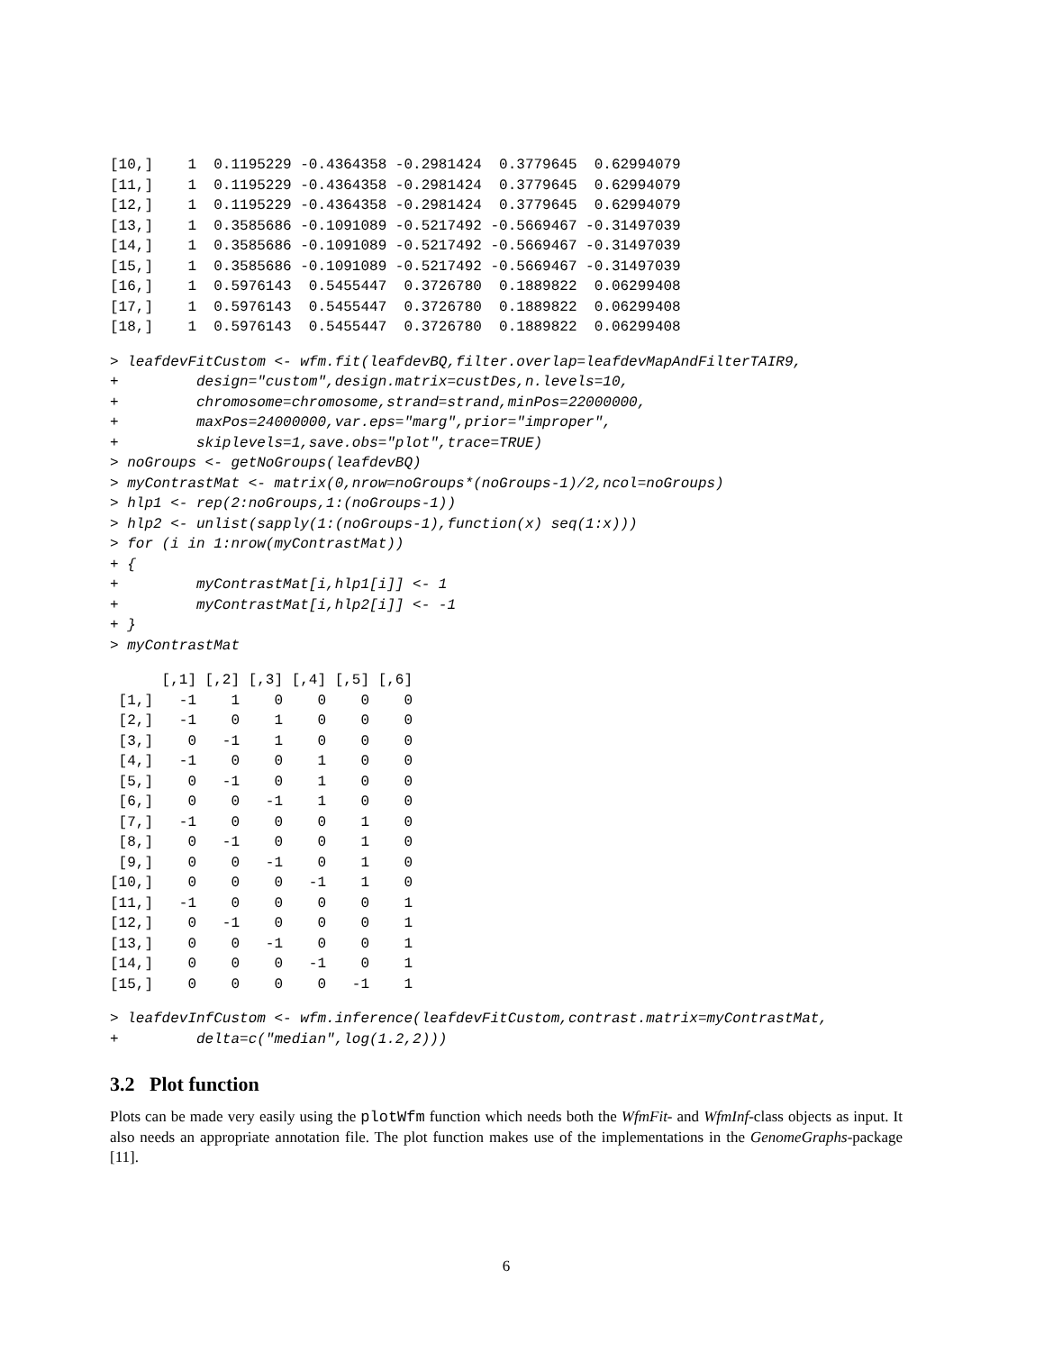[10,]    1  0.1195229 -0.4364358 -0.2981424  0.3779645  0.62994079
[11,]    1  0.1195229 -0.4364358 -0.2981424  0.3779645  0.62994079
[12,]    1  0.1195229 -0.4364358 -0.2981424  0.3779645  0.62994079
[13,]    1  0.3585686 -0.1091089 -0.5217492 -0.5669467 -0.31497039
[14,]    1  0.3585686 -0.1091089 -0.5217492 -0.5669467 -0.31497039
[15,]    1  0.3585686 -0.1091089 -0.5217492 -0.5669467 -0.31497039
[16,]    1  0.5976143  0.5455447  0.3726780  0.1889822  0.06299408
[17,]    1  0.5976143  0.5455447  0.3726780  0.1889822  0.06299408
[18,]    1  0.5976143  0.5455447  0.3726780  0.1889822  0.06299408
> leafdevFitCustom <- wfm.fit(leafdevBQ,filter.overlap=leafdevMapAndFilterTAIR9,
+         design="custom",design.matrix=custDes,n.levels=10,
+         chromosome=chromosome,strand=strand,minPos=22000000,
+         maxPos=24000000,var.eps="marg",prior="improper",
+         skiplevels=1,save.obs="plot",trace=TRUE)
> noGroups <- getNoGroups(leafdevBQ)
> myContrastMat <- matrix(0,nrow=noGroups*(noGroups-1)/2,ncol=noGroups)
> hlp1 <- rep(2:noGroups,1:(noGroups-1))
> hlp2 <- unlist(sapply(1:(noGroups-1),function(x) seq(1:x)))
> for (i in 1:nrow(myContrastMat))
+ {
+         myContrastMat[i,hlp1[i]] <- 1
+         myContrastMat[i,hlp2[i]] <- -1
+ }
> myContrastMat
      [,1] [,2] [,3] [,4] [,5] [,6]
 [1,]   -1    1    0    0    0    0
 [2,]   -1    0    1    0    0    0
 [3,]    0   -1    1    0    0    0
 [4,]   -1    0    0    1    0    0
 [5,]    0   -1    0    1    0    0
 [6,]    0    0   -1    1    0    0
 [7,]   -1    0    0    0    1    0
 [8,]    0   -1    0    0    1    0
 [9,]    0    0   -1    0    1    0
[10,]    0    0    0   -1    1    0
[11,]   -1    0    0    0    0    1
[12,]    0   -1    0    0    0    1
[13,]    0    0   -1    0    0    1
[14,]    0    0    0   -1    0    1
[15,]    0    0    0    0   -1    1
> leafdevInfCustom <- wfm.inference(leafdevFitCustom,contrast.matrix=myContrastMat,
+         delta=c("median",log(1.2,2)))
3.2 Plot function
Plots can be made very easily using the plotWfm function which needs both the WfmFit- and WfmInf-class objects as input. It also needs an appropriate annotation file. The plot function makes use of the implementations in the GenomeGraphs-package [11].
6